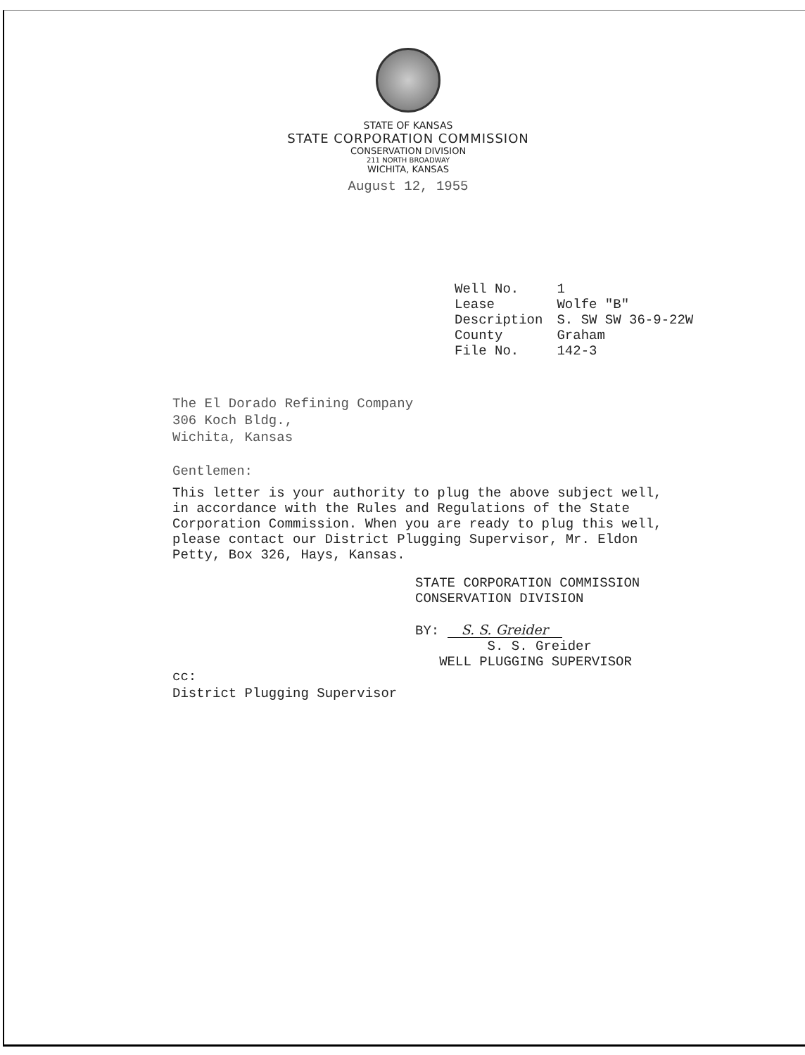STATE OF KANSAS
STATE CORPORATION COMMISSION
CONSERVATION DIVISION
211 NORTH BROADWAY
WICHITA, KANSAS
August 12, 1955
| Well No. | 1 |
| Lease | Wolfe "B" |
| Description | S. SW SW 36-9-22W |
| County | Graham |
| File No. | 142-3 |
The El Dorado Refining Company
306 Koch Bldg.,
Wichita, Kansas
Gentlemen:
This letter is your authority to plug the above subject well, in accordance with the Rules and Regulations of the State Corporation Commission. When you are ready to plug this well, please contact our District Plugging Supervisor, Mr. Eldon Petty, Box 326, Hays, Kansas.
STATE CORPORATION COMMISSION
CONSERVATION DIVISION
BY: S. S. Greider
S. S. Greider
WELL PLUGGING SUPERVISOR
cc:
District Plugging Supervisor